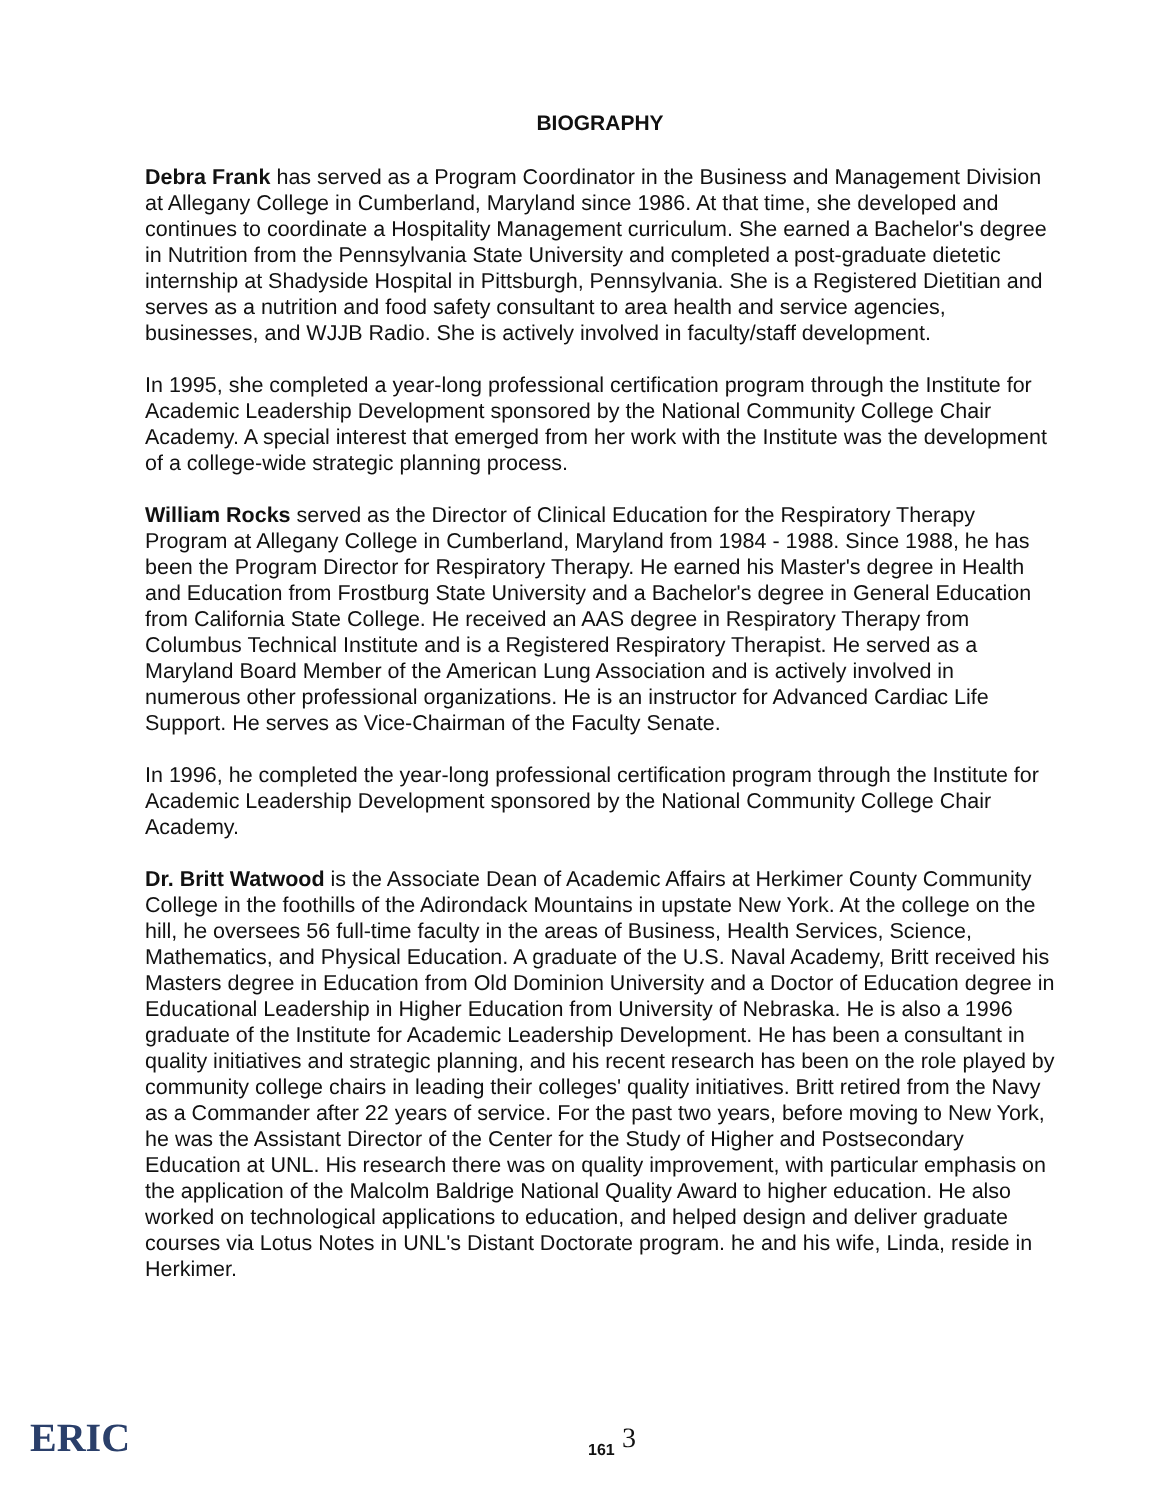BIOGRAPHY
Debra Frank has served as a Program Coordinator in the Business and Management Division at Allegany College in Cumberland, Maryland since 1986. At that time, she developed and continues to coordinate a Hospitality Management curriculum. She earned a Bachelor's degree in Nutrition from the Pennsylvania State University and completed a post-graduate dietetic internship at Shadyside Hospital in Pittsburgh, Pennsylvania. She is a Registered Dietitian and serves as a nutrition and food safety consultant to area health and service agencies, businesses, and WJJB Radio. She is actively involved in faculty/staff development.
In 1995, she completed a year-long professional certification program through the Institute for Academic Leadership Development sponsored by the National Community College Chair Academy. A special interest that emerged from her work with the Institute was the development of a college-wide strategic planning process.
William Rocks served as the Director of Clinical Education for the Respiratory Therapy Program at Allegany College in Cumberland, Maryland from 1984 - 1988. Since 1988, he has been the Program Director for Respiratory Therapy. He earned his Master's degree in Health and Education from Frostburg State University and a Bachelor's degree in General Education from California State College. He received an AAS degree in Respiratory Therapy from Columbus Technical Institute and is a Registered Respiratory Therapist. He served as a Maryland Board Member of the American Lung Association and is actively involved in numerous other professional organizations. He is an instructor for Advanced Cardiac Life Support. He serves as Vice-Chairman of the Faculty Senate.
In 1996, he completed the year-long professional certification program through the Institute for Academic Leadership Development sponsored by the National Community College Chair Academy.
Dr. Britt Watwood is the Associate Dean of Academic Affairs at Herkimer County Community College in the foothills of the Adirondack Mountains in upstate New York. At the college on the hill, he oversees 56 full-time faculty in the areas of Business, Health Services, Science, Mathematics, and Physical Education. A graduate of the U.S. Naval Academy, Britt received his Masters degree in Education from Old Dominion University and a Doctor of Education degree in Educational Leadership in Higher Education from University of Nebraska. He is also a 1996 graduate of the Institute for Academic Leadership Development. He has been a consultant in quality initiatives and strategic planning, and his recent research has been on the role played by community college chairs in leading their colleges' quality initiatives. Britt retired from the Navy as a Commander after 22 years of service. For the past two years, before moving to New York, he was the Assistant Director of the Center for the Study of Higher and Postsecondary Education at UNL. His research there was on quality improvement, with particular emphasis on the application of the Malcolm Baldrige National Quality Award to higher education. He also worked on technological applications to education, and helped design and deliver graduate courses via Lotus Notes in UNL's Distant Doctorate program. he and his wife, Linda, reside in Herkimer.
ERIC 161 3